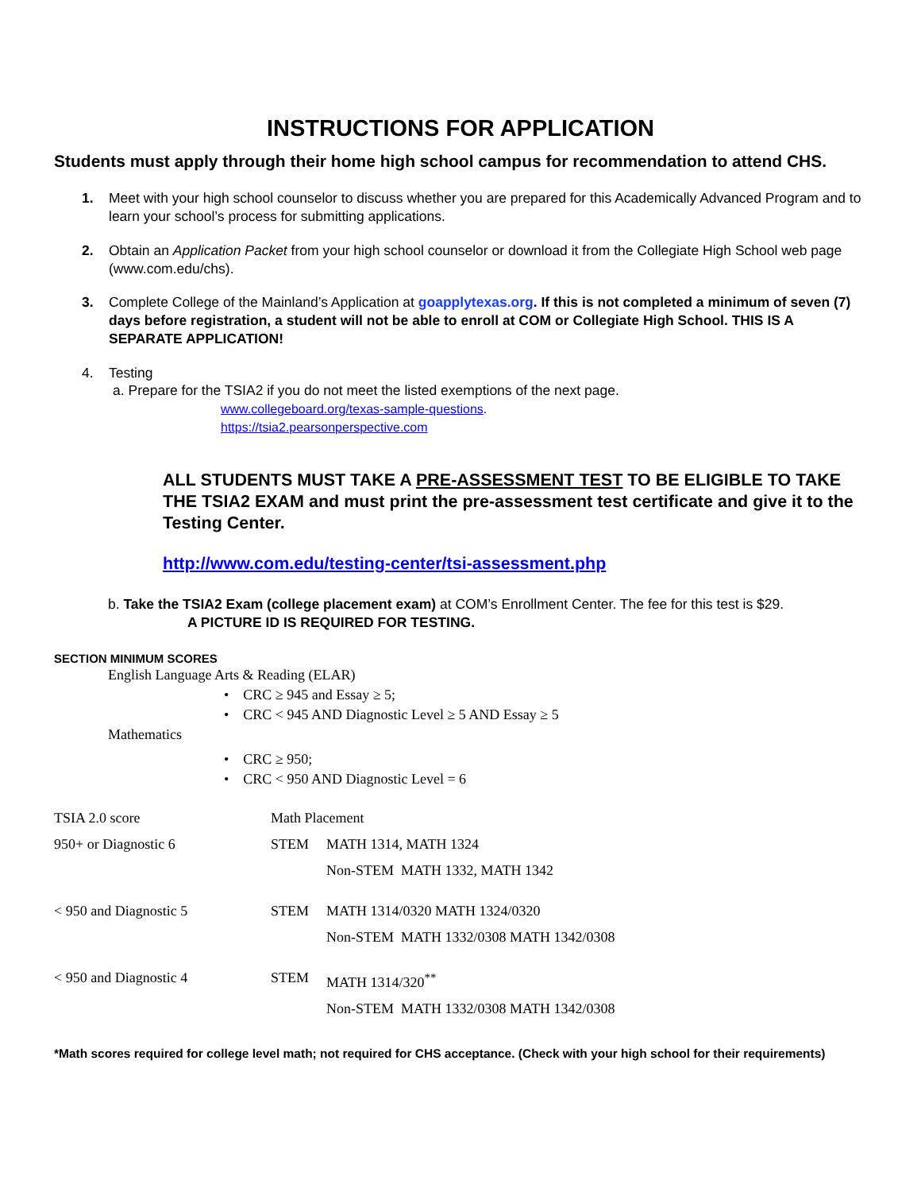INSTRUCTIONS FOR APPLICATION
Students must apply through their home high school campus for recommendation to attend CHS.
1. Meet with your high school counselor to discuss whether you are prepared for this Academically Advanced Program and to learn your school’s process for submitting applications.
2. Obtain an Application Packet from your high school counselor or download it from the Collegiate High School web page (www.com.edu/chs).
3. Complete College of the Mainland’s Application at goapplytexas.org. If this is not completed a minimum of seven (7) days before registration, a student will not be able to enroll at COM or Collegiate High School. THIS IS A SEPARATE APPLICATION!
4. Testing
a. Prepare for the TSIA2 if you do not meet the listed exemptions of the next page.
www.collegeboard.org/texas-sample-questions.
https://tsia2.pearsonperspective.com
ALL STUDENTS MUST TAKE A PRE-ASSESSMENT TEST TO BE ELIGIBLE TO TAKE THE TSIA2 EXAM and must print the pre-assessment test certificate and give it to the Testing Center.
http://www.com.edu/testing-center/tsi-assessment.php
b. Take the TSIA2 Exam (college placement exam) at COM’s Enrollment Center. The fee for this test is $29.
A PICTURE ID IS REQUIRED FOR TESTING.
SECTION MINIMUM SCORES
English Language Arts & Reading (ELAR)
• CRC ≥ 945 and Essay ≥ 5;
• CRC < 945 AND Diagnostic Level ≥ 5 AND Essay ≥ 5
Mathematics
• CRC ≥ 950;
• CRC < 950 AND Diagnostic Level = 6
| TSIA 2.0 score | Math Placement | |
| 950+ or Diagnostic 6 | STEM | MATH 1314, MATH 1324 |
| | | Non-STEM MATH 1332, MATH 1342 |
| < 950 and Diagnostic 5 | STEM | MATH 1314/0320 MATH 1324/0320 |
| | | Non-STEM MATH 1332/0308 MATH 1342/0308 |
| < 950 and Diagnostic 4 | STEM | MATH 1314/320<sup>**</sup> |
| | | Non-STEM MATH 1332/0308 MATH 1342/0308 |
*Math scores required for college level math; not required for CHS acceptance. (Check with your high school for their requirements)